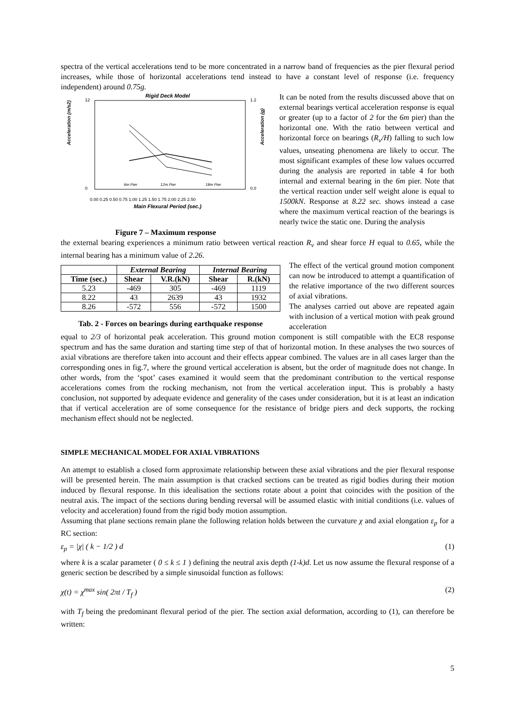spectra of the vertical accelerations tend to be more concentrated in a narrow band of frequencies as the pier flexural period increases, while those of horizontal accelerations tend instead to have a constant level of response (i.e. frequency independent) around 0.75g.
Rigid Deck Model
12
0
1.2
0.0
6m Pier
12m Pier
18m Pier
0.00 0.25 0.50 0.75 1.00 1.25 1.50 1.75 2.00 2.25 2.50
Main Flexural Period (sec.)
Acceleration (m/s2)
Acceleration (g)
Figure 7 – Maximum response
It can be noted from the results discussed above that on external bearings vertical acceleration response is equal or greater (up to a factor of 2 for the 6m pier) than the horizontal one. With the ratio between vertical and horizontal force on bearings (R<sub>v</sub>/H) falling to such low values, unseating phenomena are likely to occur. The most significant examples of these low values occurred during the analysis are reported in table 4 for both internal and external bearing in the 6m pier. Note that the vertical reaction under self weight alone is equal to 1500kN. Response at 8.22 sec. shows instead a case where the maximum vertical reaction of the bearings is nearly twice the static one. During the analysis
the external bearing experiences a minimum ratio between vertical reaction R<sub>v</sub> and shear force H equal to 0.65, while the internal bearing has a minimum value of 2.26.
| | External Bearing | | Internal Bearing | |
| --- | --- | --- | --- | --- |
| Time (sec.) | Shear | V.R.(kN) | Shear | R.(kN) |
| 5.23 | -469 | 305 | -469 | 1119 |
| 8.22 | 43 | 2639 | 43 | 1932 |
| 8.26 | -572 | 556 | -572 | 1500 |
Tab. 2 - Forces on bearings during earthquake response
The effect of the vertical ground motion component can now be introduced to attempt a quantification of the relative importance of the two different sources of axial vibrations.
The analyses carried out above are repeated again with inclusion of a vertical motion with peak ground acceleration
equal to 2/3 of horizontal peak acceleration. This ground motion component is still compatible with the EC8 response spectrum and has the same duration and starting time step of that of horizontal motion. In these analyses the two sources of axial vibrations are therefore taken into account and their effects appear combined. The values are in all cases larger than the corresponding ones in fig.7, where the ground vertical acceleration is absent, but the order of magnitude does not change. In other words, from the ‘spot’ cases examined it would seem that the predominant contribution to the vertical response accelerations comes from the rocking mechanism, not from the vertical acceleration input. This is probably a hasty conclusion, not supported by adequate evidence and generality of the cases under consideration, but it is at least an indication that if vertical acceleration are of some consequence for the resistance of bridge piers and deck supports, the rocking mechanism effect should not be neglected.
SIMPLE MECHANICAL MODEL FOR AXIAL VIBRATIONS
An attempt to establish a closed form approximate relationship between these axial vibrations and the pier flexural response will be presented herein. The main assumption is that cracked sections can be treated as rigid bodies during their motion induced by flexural response. In this idealisation the sections rotate about a point that coincides with the position of the neutral axis. The impact of the sections during bending reversal will be assumed elastic with initial conditions (i.e. values of velocity and acceleration) found from the rigid body motion assumption.
Assuming that plane sections remain plane the following relation holds between the curvature χ and axial elongation ε<sub>p</sub> for a RC section:
ε<sub>p</sub> = |χ| ( k − 1/2 ) d (1)
where k is a scalar parameter ( 0 ≤ k ≤ 1 ) defining the neutral axis depth (1-k)d. Let us now assume the flexural response of a generic section be described by a simple sinusoidal function as follows:
χ(t) = χ<sup>max</sup> sin( 2πt / T<sub>f</sub> ) (2)
with T<sub>f</sub> being the predominant flexural period of the pier. The section axial deformation, according to (1), can therefore be written:
5